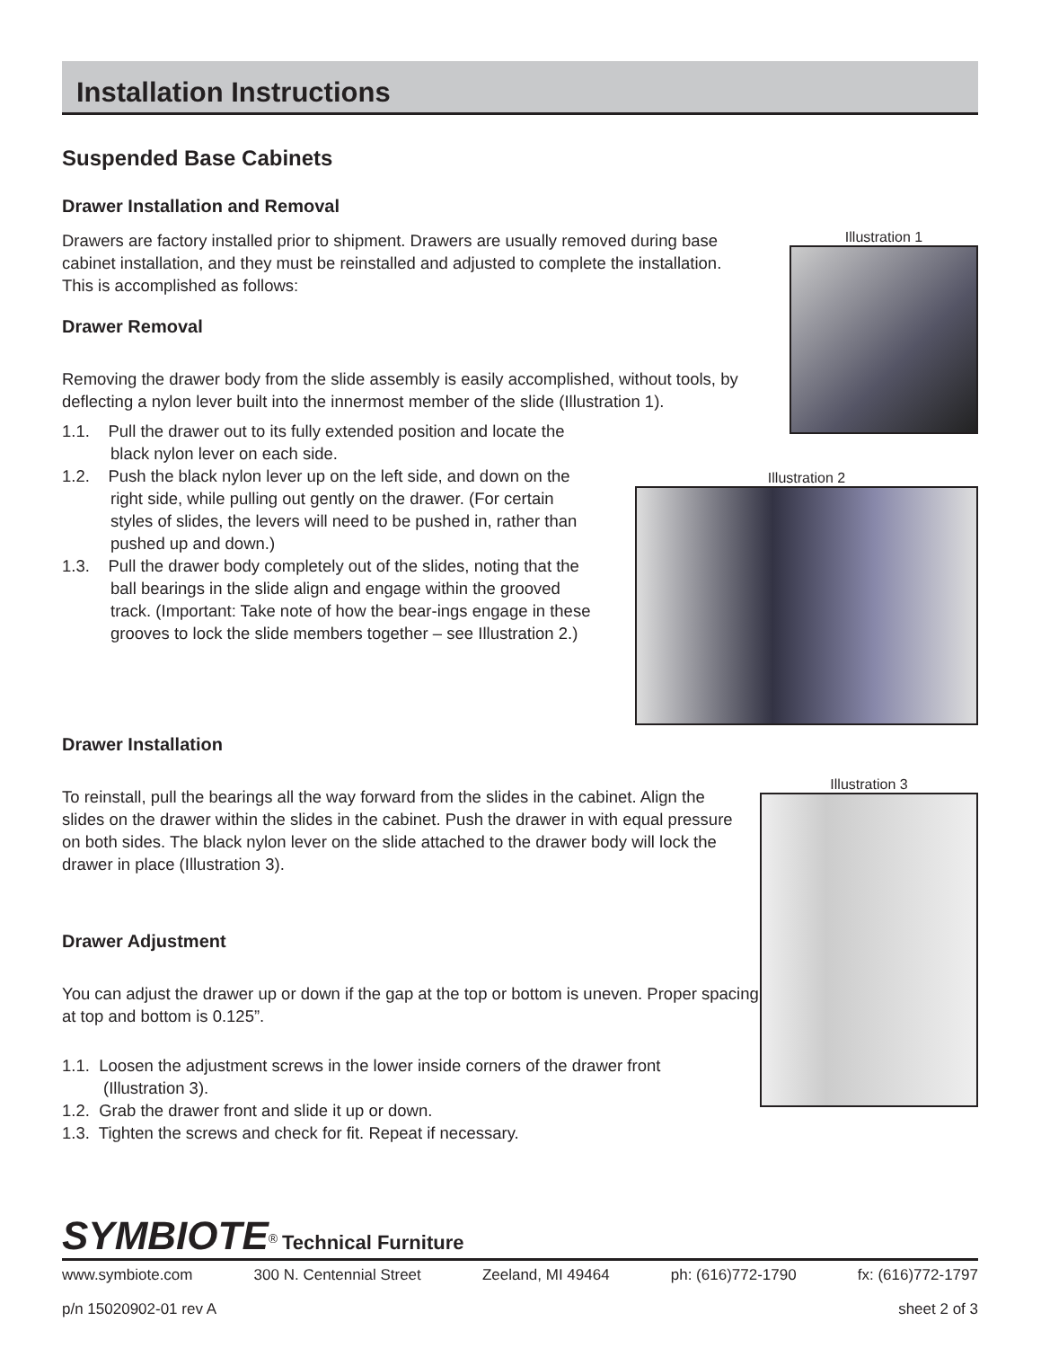Installation Instructions
Suspended Base Cabinets
Drawer Installation and Removal
Illustration 1
Drawers are factory installed prior to shipment. Drawers are usually removed during base cabinet installation, and they must be reinstalled and adjusted to complete the installation. This is accomplished as follows:
Drawer Removal
Removing the drawer body from the slide assembly is easily accomplished, without tools, by deflecting a nylon lever built into the innermost member of the slide (Illustration 1).
Illustration 2
1.1. Pull the drawer out to its fully extended position and locate the black nylon lever on each side.
1.2. Push the black nylon lever up on the left side, and down on the right side, while pulling out gently on the drawer. (For certain styles of slides, the levers will need to be pushed in, rather than pushed up and down.)
1.3. Pull the drawer body completely out of the slides, noting that the ball bearings in the slide align and engage within the grooved track. (Important: Take note of how the bear-ings engage in these grooves to lock the slide members together – see Illustration 2.)
Drawer Installation
Illustration 3
To reinstall, pull the bearings all the way forward from the slides in the cabinet. Align the slides on the drawer within the slides in the cabinet. Push the drawer in with equal pressure on both sides. The black nylon lever on the slide attached to the drawer body will lock the drawer in place (Illustration 3).
Drawer Adjustment
You can adjust the drawer up or down if the gap at the top or bottom is uneven. Proper spacing at top and bottom is 0.125”.
1.1. Loosen the adjustment screws in the lower inside corners of the drawer front (Illustration 3).
1.2. Grab the drawer front and slide it up or down.
1.3. Tighten the screws and check for fit. Repeat if necessary.
SYMBIOTE<sup>®</sup> Technical Furniture
www.symbiote.com 300 N. Centennial Street Zeeland, MI 49464 ph: (616)772-1790 fx: (616)772-1797
p/n 15020902-01 rev A sheet 2 of 3